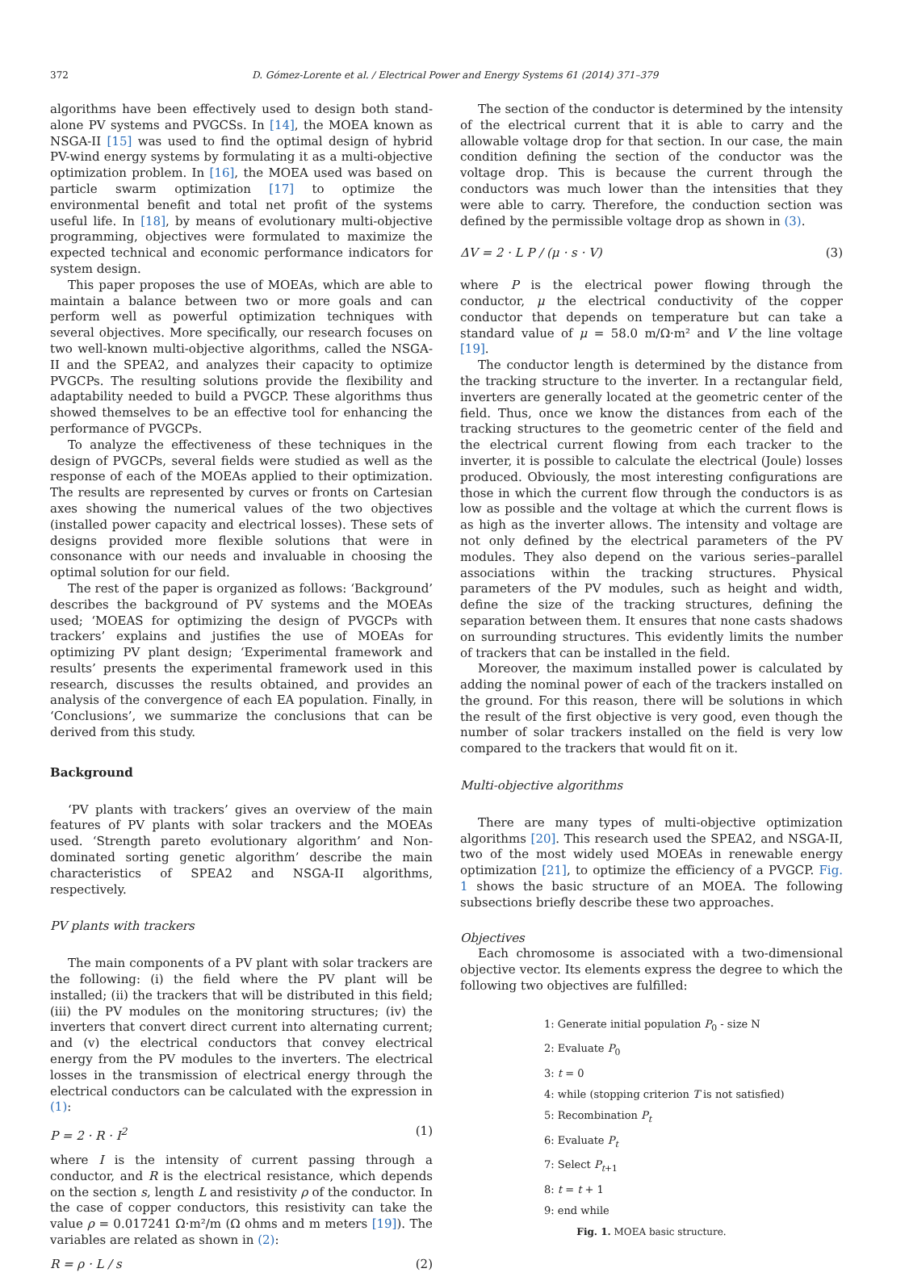372 D. Gómez-Lorente et al. / Electrical Power and Energy Systems 61 (2014) 371–379
algorithms have been effectively used to design both stand-alone PV systems and PVGCSs. In [14], the MOEA known as NSGA-II [15] was used to find the optimal design of hybrid PV-wind energy systems by formulating it as a multi-objective optimization problem. In [16], the MOEA used was based on particle swarm optimization [17] to optimize the environmental benefit and total net profit of the systems useful life. In [18], by means of evolutionary multi-objective programming, objectives were formulated to maximize the expected technical and economic performance indicators for system design.
This paper proposes the use of MOEAs, which are able to maintain a balance between two or more goals and can perform well as powerful optimization techniques with several objectives. More specifically, our research focuses on two well-known multi-objective algorithms, called the NSGA-II and the SPEA2, and analyzes their capacity to optimize PVGCPs. The resulting solutions provide the flexibility and adaptability needed to build a PVGCP. These algorithms thus showed themselves to be an effective tool for enhancing the performance of PVGCPs.
To analyze the effectiveness of these techniques in the design of PVGCPs, several fields were studied as well as the response of each of the MOEAs applied to their optimization. The results are represented by curves or fronts on Cartesian axes showing the numerical values of the two objectives (installed power capacity and electrical losses). These sets of designs provided more flexible solutions that were in consonance with our needs and invaluable in choosing the optimal solution for our field.
The rest of the paper is organized as follows: ‘Background’ describes the background of PV systems and the MOEAs used; ‘MOEAS for optimizing the design of PVGCPs with trackers’ explains and justifies the use of MOEAs for optimizing PV plant design; ‘Experimental framework and results’ presents the experimental framework used in this research, discusses the results obtained, and provides an analysis of the convergence of each EA population. Finally, in ‘Conclusions’, we summarize the conclusions that can be derived from this study.
Background
‘PV plants with trackers’ gives an overview of the main features of PV plants with solar trackers and the MOEAs used. ‘Strength pareto evolutionary algorithm’ and Non-dominated sorting genetic algorithm’ describe the main characteristics of SPEA2 and NSGA-II algorithms, respectively.
PV plants with trackers
The main components of a PV plant with solar trackers are the following: (i) the field where the PV plant will be installed; (ii) the trackers that will be distributed in this field; (iii) the PV modules on the monitoring structures; (iv) the inverters that convert direct current into alternating current; and (v) the electrical conductors that convey electrical energy from the PV modules to the inverters. The electrical losses in the transmission of electrical energy through the electrical conductors can be calculated with the expression in (1):
P = 2 · R · I<sup>2</sup> (1)
where I is the intensity of current passing through a conductor, and R is the electrical resistance, which depends on the section s, length L and resistivity ρ of the conductor. In the case of copper conductors, this resistivity can take the value ρ = 0.017241 Ω·m²/m (Ω ohms and m meters [19]). The variables are related as shown in (2):
R = ρ · L / s (2)
The section of the conductor is determined by the intensity of the electrical current that it is able to carry and the allowable voltage drop for that section. In our case, the main condition defining the section of the conductor was the voltage drop. This is because the current through the conductors was much lower than the intensities that they were able to carry. Therefore, the conduction section was defined by the permissible voltage drop as shown in (3).
ΔV = 2 · L P / (μ · s · V) (3)
where P is the electrical power flowing through the conductor, μ the electrical conductivity of the copper conductor that depends on temperature but can take a standard value of μ = 58.0 m/Ω·m² and V the line voltage [19].
The conductor length is determined by the distance from the tracking structure to the inverter. In a rectangular field, inverters are generally located at the geometric center of the field. Thus, once we know the distances from each of the tracking structures to the geometric center of the field and the electrical current flowing from each tracker to the inverter, it is possible to calculate the electrical (Joule) losses produced. Obviously, the most interesting configurations are those in which the current flow through the conductors is as low as possible and the voltage at which the current flows is as high as the inverter allows. The intensity and voltage are not only defined by the electrical parameters of the PV modules. They also depend on the various series–parallel associations within the tracking structures. Physical parameters of the PV modules, such as height and width, define the size of the tracking structures, defining the separation between them. It ensures that none casts shadows on surrounding structures. This evidently limits the number of trackers that can be installed in the field.
Moreover, the maximum installed power is calculated by adding the nominal power of each of the trackers installed on the ground. For this reason, there will be solutions in which the result of the first objective is very good, even though the number of solar trackers installed on the field is very low compared to the trackers that would fit on it.
Multi-objective algorithms
There are many types of multi-objective optimization algorithms [20]. This research used the SPEA2, and NSGA-II, two of the most widely used MOEAs in renewable energy optimization [21], to optimize the efficiency of a PVGCP. Fig. 1 shows the basic structure of an MOEA. The following subsections briefly describe these two approaches.
Objectives
Each chromosome is associated with a two-dimensional objective vector. Its elements express the degree to which the following two objectives are fulfilled:
1: Generate initial population P<sub>0</sub> - size N
2: Evaluate P<sub>0</sub>
3: t = 0
4: while (stopping criterion T is not satisfied)
5: Recombination P<sub>t</sub>
6: Evaluate P<sub>t</sub>
7: Select P<sub>t+1</sub>
8: t = t + 1
9: end while
Fig. 1. MOEA basic structure.